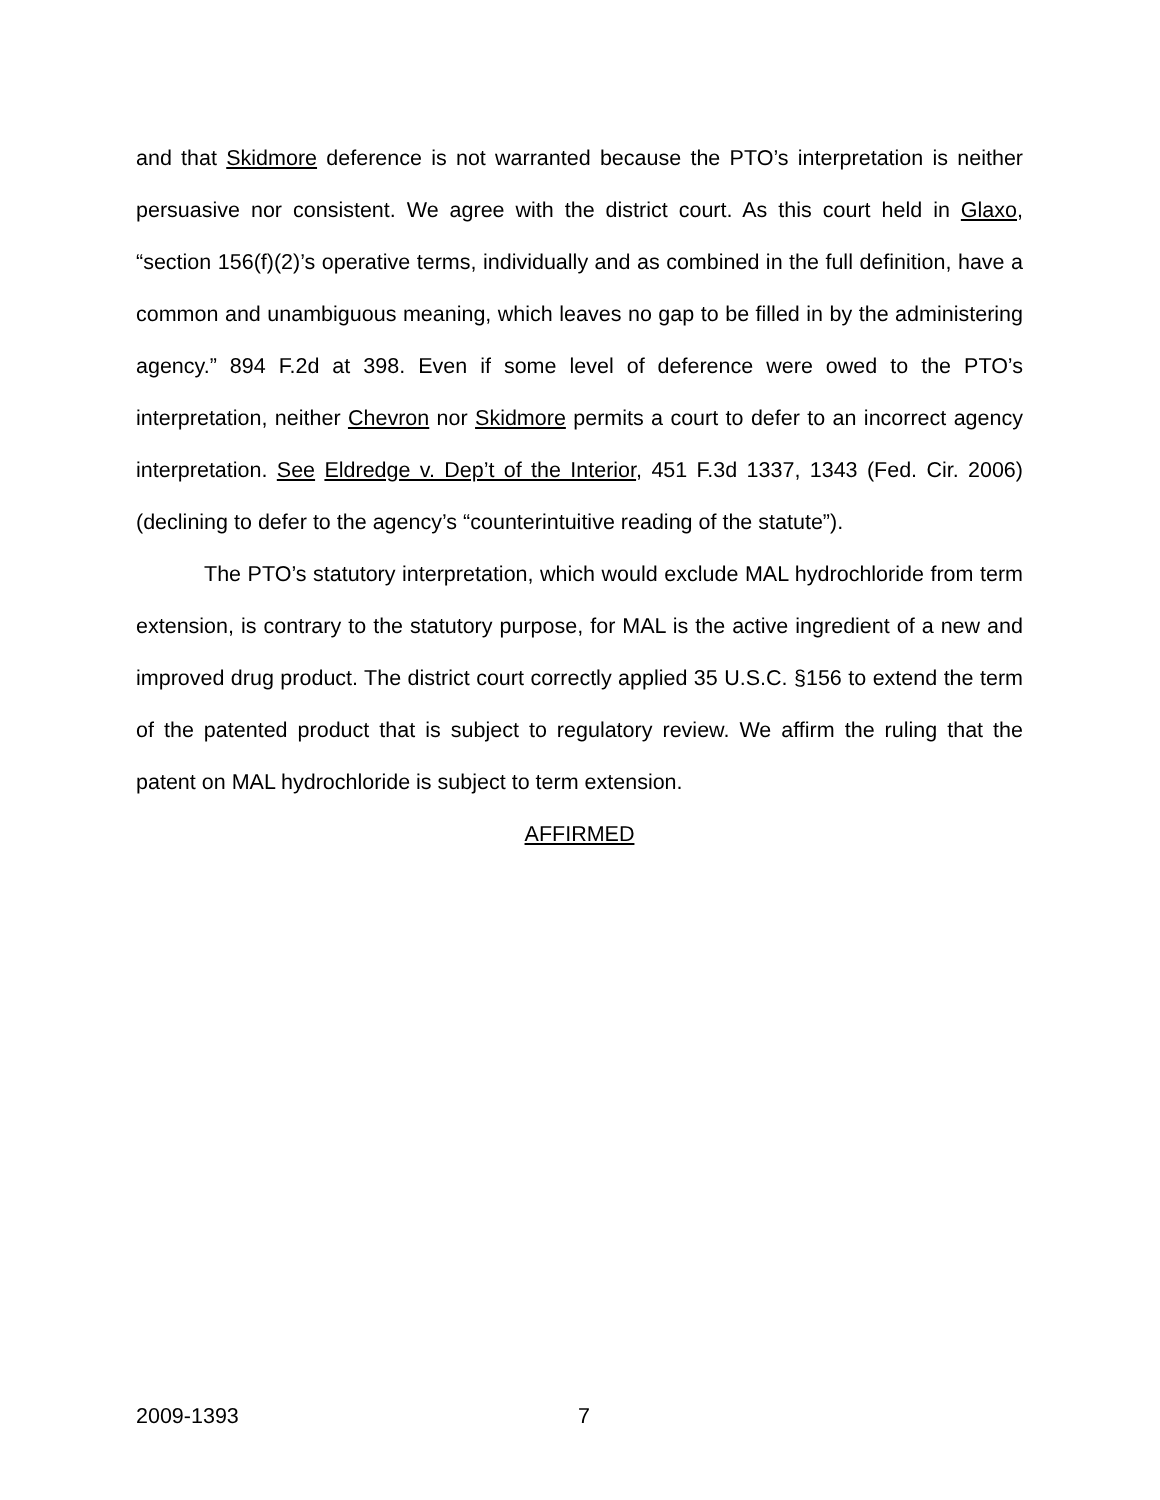and that Skidmore deference is not warranted because the PTO’s interpretation is neither persuasive nor consistent. We agree with the district court. As this court held in Glaxo, “section 156(f)(2)’s operative terms, individually and as combined in the full definition, have a common and unambiguous meaning, which leaves no gap to be filled in by the administering agency.” 894 F.2d at 398. Even if some level of deference were owed to the PTO’s interpretation, neither Chevron nor Skidmore permits a court to defer to an incorrect agency interpretation. See Eldredge v. Dep’t of the Interior, 451 F.3d 1337, 1343 (Fed. Cir. 2006) (declining to defer to the agency’s “counterintuitive reading of the statute”).
The PTO’s statutory interpretation, which would exclude MAL hydrochloride from term extension, is contrary to the statutory purpose, for MAL is the active ingredient of a new and improved drug product. The district court correctly applied 35 U.S.C. §156 to extend the term of the patented product that is subject to regulatory review. We affirm the ruling that the patent on MAL hydrochloride is subject to term extension.
AFFIRMED
2009-1393 7